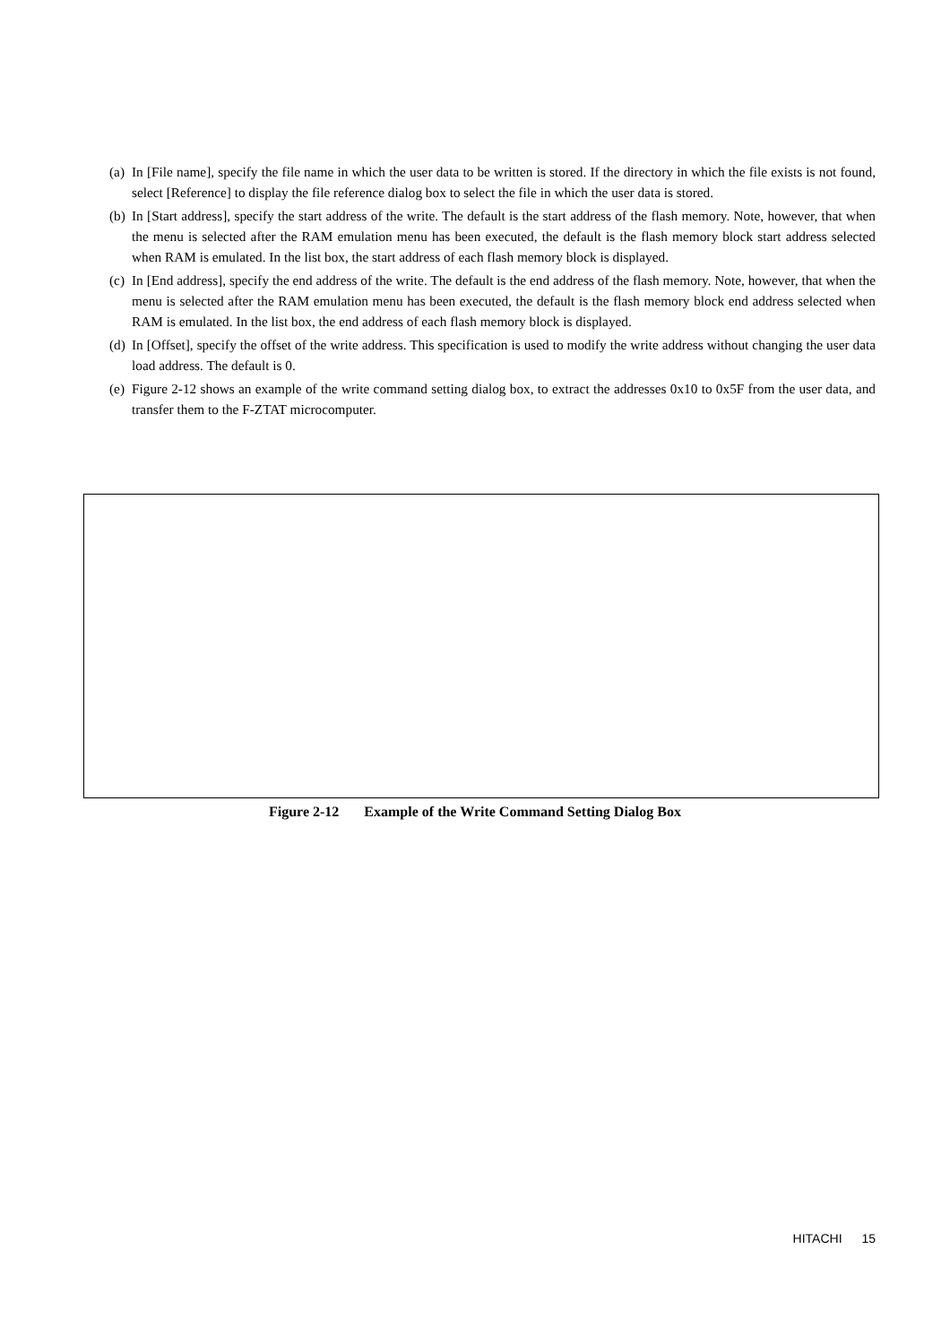(a)
In [File name], specify the file name in which the user data to be written is stored. If the directory in which the file exists is not found, select [Reference] to display the file reference dialog box to select the file in which the user data is stored.
(b)
In [Start address], specify the start address of the write. The default is the start address of the flash memory. Note, however, that when the menu is selected after the RAM emulation menu has been executed, the default is the flash memory block start address selected when RAM is emulated. In the list box, the start address of each flash memory block is displayed.
(c)
In [End address], specify the end address of the write. The default is the end address of the flash memory. Note, however, that when the menu is selected after the RAM emulation menu has been executed, the default is the flash memory block end address selected when RAM is emulated. In the list box, the end address of each flash memory block is displayed.
(d)
In [Offset], specify the offset of the write address. This specification is used to modify the write address without changing the user data load address. The default is 0.
(e)
Figure 2-12 shows an example of the write command setting dialog box, to extract the addresses 0x10 to 0x5F from the user data, and transfer them to the F-ZTAT microcomputer.
Figure 2-12 Example of the Write Command Setting Dialog Box
HITACHI 15